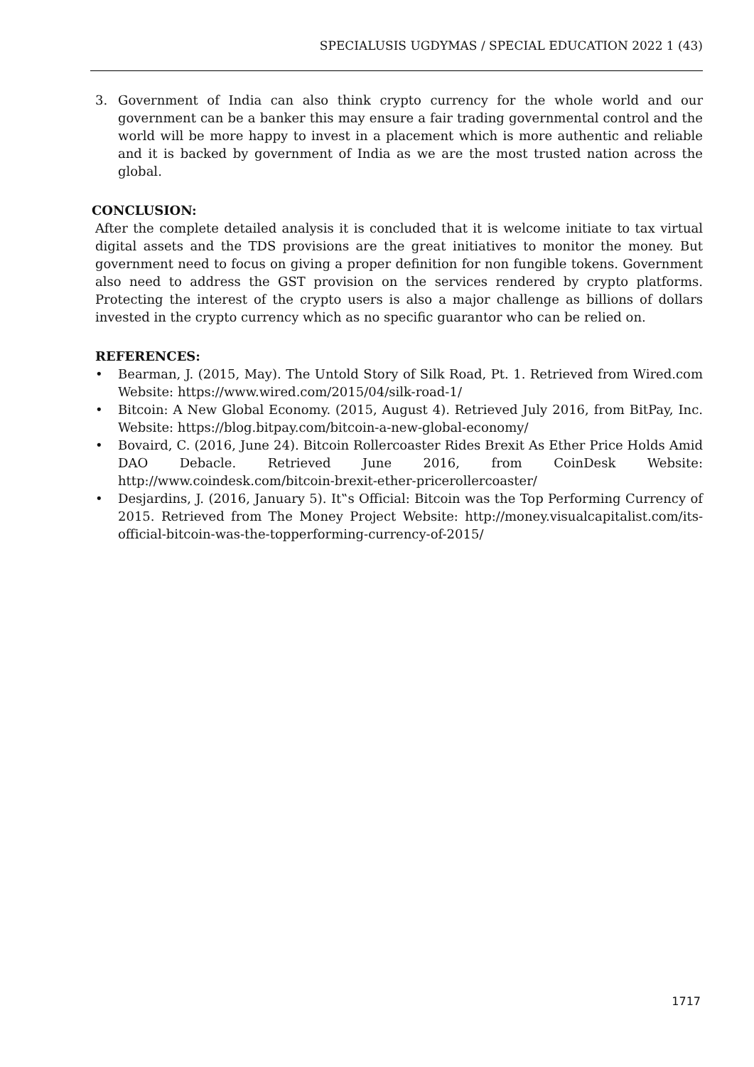SPECIALUSIS UGDYMAS / SPECIAL EDUCATION 2022 1 (43)
3. Government of India can also think crypto currency for the whole world and our government can be a banker this may ensure a fair trading governmental control and the world will be more happy to invest in a placement which is more authentic and reliable and it is backed by government of India as we are the most trusted nation across the global.
CONCLUSION:
After the complete detailed analysis it is concluded that it is welcome initiate to tax virtual digital assets and the TDS provisions are the great initiatives to monitor the money. But government need to focus on giving a proper definition for non fungible tokens. Government also need to address the GST provision on the services rendered by crypto platforms. Protecting the interest of the crypto users is also a major challenge as billions of dollars invested in the crypto currency which as no specific guarantor who can be relied on.
REFERENCES:
• Bearman, J. (2015, May). The Untold Story of Silk Road, Pt. 1. Retrieved from Wired.com Website: https://www.wired.com/2015/04/silk-road-1/
• Bitcoin: A New Global Economy. (2015, August 4). Retrieved July 2016, from BitPay, Inc. Website: https://blog.bitpay.com/bitcoin-a-new-global-economy/
• Bovaird, C. (2016, June 24). Bitcoin Rollercoaster Rides Brexit As Ether Price Holds Amid DAO Debacle. Retrieved June 2016, from CoinDesk Website: http://www.coindesk.com/bitcoin-brexit-ether-pricerollercoaster/
• Desjardins, J. (2016, January 5). It‟s Official: Bitcoin was the Top Performing Currency of 2015. Retrieved from The Money Project Website: http://money.visualcapitalist.com/its-official-bitcoin-was-the-topperforming-currency-of-2015/
1717